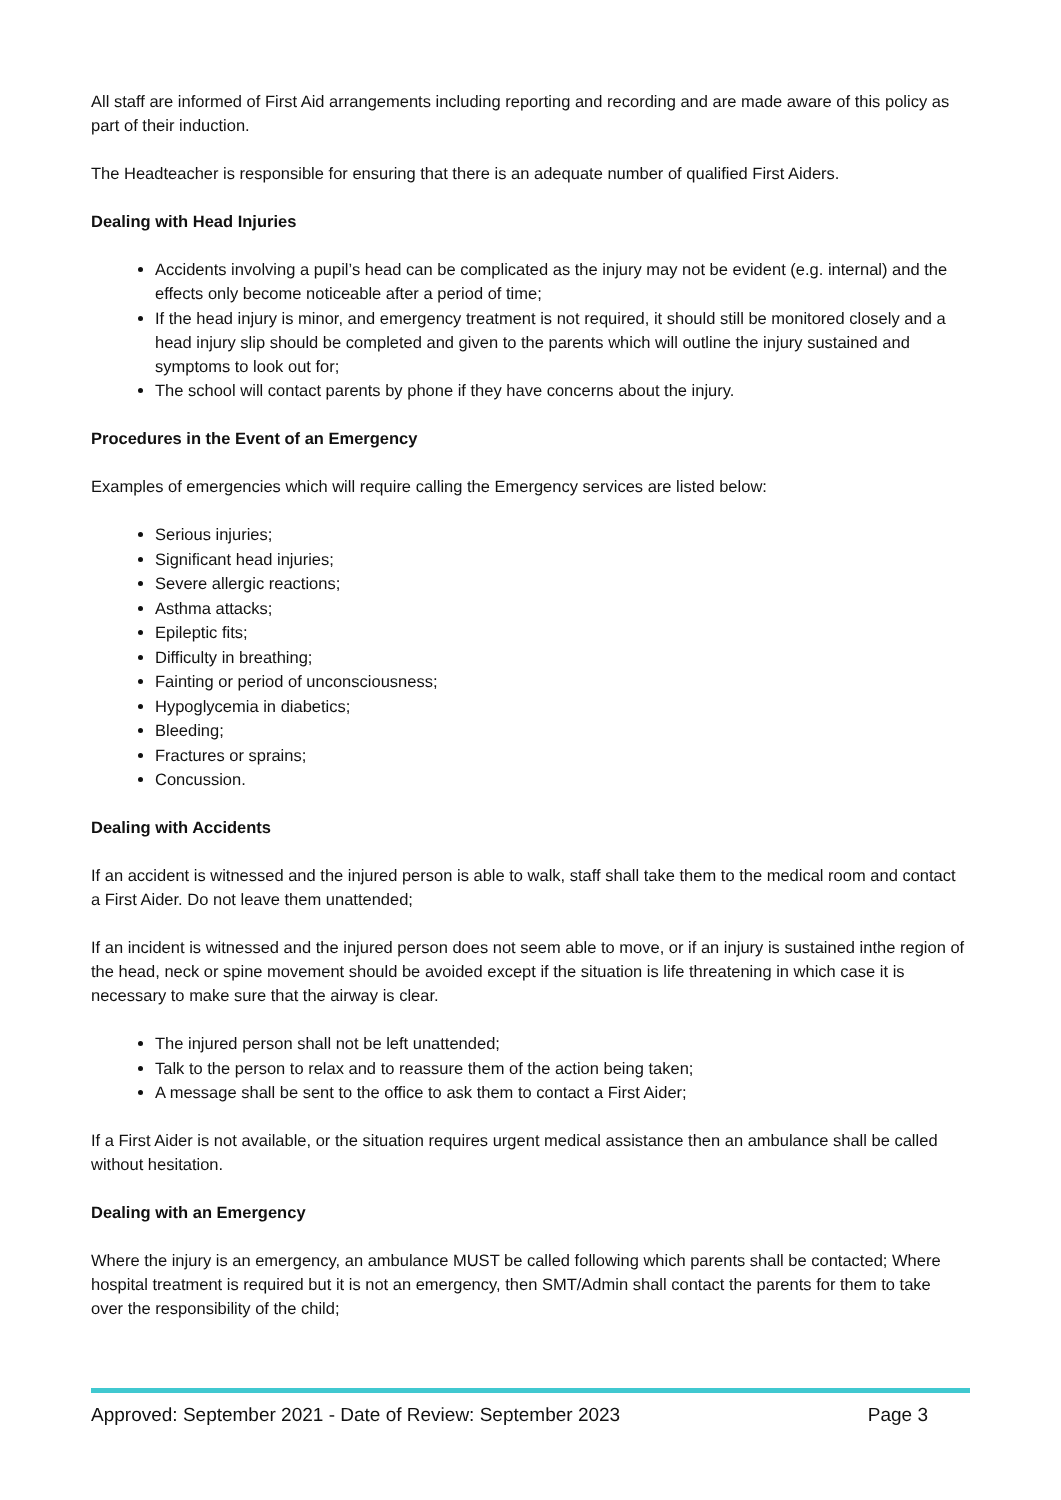All staff are informed of First Aid arrangements including reporting and recording and are made aware of this policy as part of their induction.
The Headteacher is responsible for ensuring that there is an adequate number of qualified First Aiders.
Dealing with Head Injuries
Accidents involving a pupil’s head can be complicated as the injury may not be evident (e.g. internal) and the effects only become noticeable after a period of time;
If the head injury is minor, and emergency treatment is not required, it should still be monitored closely and a head injury slip should be completed and given to the parents which will outline the injury sustained and symptoms to look out for;
The school will contact parents by phone if they have concerns about the injury.
Procedures in the Event of an Emergency
Examples of emergencies which will require calling the Emergency services are listed below:
Serious injuries;
Significant head injuries;
Severe allergic reactions;
Asthma attacks;
Epileptic fits;
Difficulty in breathing;
Fainting or period of unconsciousness;
Hypoglycemia in diabetics;
Bleeding;
Fractures or sprains;
Concussion.
Dealing with Accidents
If an accident is witnessed and the injured person is able to walk, staff shall take them to the medical room and contact a First Aider. Do not leave them unattended;
If an incident is witnessed and the injured person does not seem able to move, or if an injury is sustained inthe region of the head, neck or spine movement should be avoided except if the situation is life threatening in which case it is necessary to make sure that the airway is clear.
The injured person shall not be left unattended;
Talk to the person to relax and to reassure them of the action being taken;
A message shall be sent to the office to ask them to contact a First Aider;
If a First Aider is not available, or the situation requires urgent medical assistance then an ambulance shall be called without hesitation.
Dealing with an Emergency
Where the injury is an emergency, an ambulance MUST be called following which parents shall be contacted; Where hospital treatment is required but it is not an emergency, then SMT/Admin shall contact the parents for them to take over the responsibility of the child;
Approved: September 2021 - Date of Review: September 2023 Page 3